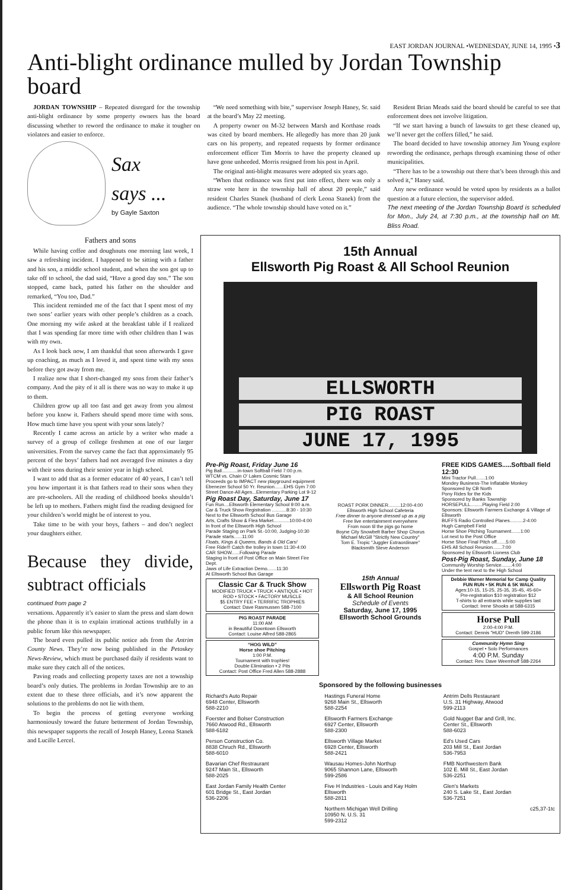EAST JORDAN JOURNAL •WEDNESDAY, JUNE 14, 1995 •3
Anti-blight ordinance mulled by Jordan Township board
JORDAN TOWNSHIP – Repeated disregard for the township anti-blight ordinance by some property owners has the board discussing whether to reword the ordinance to make it tougher on violators and easier to enforce.
Sax
says ...
by Gayle Saxton
“We need something with bite,” supervisor Joseph Haney, Sr. said at the board’s May 22 meeting.
A property owner on M-32 between Marsh and Korthase roads was cited by board members. He allegedly has more than 20 junk cars on his property, and repeated requests by former ordinance enforcement officer Tim Morris to have the property cleaned up have gone unheeded. Morris resigned from his post in April.
The original anti-blight measures were adopted six years ago.
“When that ordinance was first put into effect, there was only a straw vote here in the township hall of about 20 people,” said resident Charles Stanek (husband of clerk Leona Stanek) from the audience. “The whole township should have voted on it.”
Resident Brian Meads said the board should be careful to see that enforcement does not involve litigation.
“If we start having a bunch of lawsuits to get these cleaned up, we’ll never get the coffers filled,” he said.
The board decided to have township attorney Jim Young explore rewording the ordinance, perhaps through examining those of other municipalities.
“There has to be a township out there that’s been through this and solved it,” Haney said.
Any new ordinance would be voted upon by residents as a ballot question at a future election, the supervisor added.
The next meeting of the Jordan Township Board is scheduled for Mon., July 24, at 7:30 p.m., at the township hall on Mt. Bliss Road.
Fathers and sons
While having coffee and doughnuts one morning last week, I saw a refreshing incident. I happened to be sitting with a father and his son, a middle school student, and when the son got up to take off to school, the dad said, “Have a good day son.” The son stopped, came back, patted his father on the shoulder and remarked, “You too, Dad.”
This incident reminded me of the fact that I spent most of my two sons’ earlier years with other people’s children as a coach. One morning my wife asked at the breakfast table if I realized that I was spending far more time with other children than I was with my own.
As I look back now, I am thankful that soon afterwards I gave up coaching, as much as I loved it, and spent time with my sons before they got away from me.
I realize now that I short-changed my sons from their father’s company. And the pity of it all is there was no way to make it up to them.
Children grow up all too fast and get away from you almost before you know it. Fathers should spend more time with sons. How much time have you spent with your sons lately?
Recently I came across an article by a writer who made a survey of a group of college freshmen at one of our larger universities. From the survey came the fact that approximately 95 percent of the boys’ fathers had not averaged five minutes a day with their sons during their senior year in high school.
I want to add that as a former educator of 40 years, I can’t tell you how important it is that fathers read to their sons when they are pre-schoolers. All the reading of childhood books shouldn’t be left up to mothers. Fathers might find the reading designed for your children’s world might be of interest to you.
Take time to be with your boys, fathers – and don’t neglect your daughters either.
Because they divide, subtract officials
continued from page 2
versations. Apparently it’s easier to slam the press and slam down the phone than it is to explain irrational actions truthfully in a public forum like this newspaper.
The board even pulled its public notice ads from the Antrim County News. They’re now being published in the Petoskey News-Review, which must be purchased daily if residents want to make sure they catch all of the notices.
Paving roads and collecting property taxes are not a township board’s only duties. The problems in Jordan Township are to an extent due to these three officials, and it’s now apparent the solutions to the problems do not lie with them.
To begin the process of getting everyone working harmoniously toward the future betterment of Jordan Township, this newspaper supports the recall of Joseph Haney, Leona Stanek and Lucille Lercel.
15th Annual
Ellsworth Pig Roast & All School Reunion
ELLSWORTH
PIG ROAST
JUNE 17, 1995
Pre-Pig Roast, Friday June 16
Pig Ball............in-town Softball Field 7:00 p.m.
WTCM vs. Chain O' Lakes Cosmic Stars
Proceeds go to IMPACT new playground equipment
Ebenezer School 50 Yr. Reunion.......EHS Gym 7:00
Street Dance-All Ages...Elementary Parking Lot 9-12
Pig Roast Day, Saturday, June 17
Fun Run....Ellsworth Elementary School 9:00 a.m.
Car & Truck Show Registration ...........8:30 - 10:30
Next to the Ellsworth School Bus Garage
Arts, Crafts Show & Flea Market............10:00-4:00
In front of the Ellsworth High School
Parade Staging on Park St.-10:00, Judging-10:30
Parade starts......11:00
Floats, Kings & Queens, Bands & Old Cars!
Free Ride!!! Catch the trolley in town 11:30-4:00
CAR SHOW......Following Parade
Staging in front of Post Office on Main Street Fire Dept.
Jaws of Life Extraction Demo.......11:30
At Ellsworth School Bus Garage
Classic Car & Truck Show
MODIFIED TRUCK • TRUCK • ANTIQUE • HOT ROD • STOCK • FACTORY MUSCLE
$5 ENTRY FEE • TERRIFIC TROPHIES
Contact: Dave Rasmussen 588-7100
PIG ROAST PARADE
11:00 AM
in Beautiful Downtown Ellsworth
Contact: Louise Alfred 588-2865
“HOG WILD”
Horse shoe Pitching
1:00 P.M.
Tournament with trophies!
Double Elimination • 2 Pits
Contact: Post Office Fred Allen 588-2888
ROAST PORK DINNER.........12:00-4:00
Ellsworth High School Cafeteria
Free dinner to anyone dressed up as a pig
Free live entertainment everywhere
From noon til the pigs go home
Boyne City Snowbelt Barber Shop Chorus
Michael McGill "Strictly New Country"
Tom E. Tropic "Juggler Extraordinare"
Blacksmith Steve Anderson
15th Annual
Ellsworth Pig Roast
& All School Reunion
Schedule of Events
Saturday, June 17, 1995
Ellsworth School Grounds
FREE KIDS GAMES.....Softball field 12:30
Mini Tractor Pull.......1:00
Mondey Business-The Inflatable Monkey
Sponsored by CB North
Pony Rides for the Kids
Sponsored by Banks Township
HORSEPULL.........Playing Field 2:00
Sponsors: Ellsworth Farmers Exchange & Village of Ellsworth
BUFFS Radio Controlled Planes..........2-4:00
Hugh Campbell Field
Horse Shoe Pitching Tournament.......1:00
Lot next to the Post Office
Horse Shoe Final Pitch off.......5:00
EHS All School Reunion.......7:00
Sponsored by Ellsworth Lioness Club
Post-Pig Roast, Sunday, June 18
Community Worship Service........4:00
Under the tent next to the High School
Debbie Warner Memorial for Camp Quality
FUN RUN • 5K RUN & 5K WALK
Ages:10-15, 15-25, 25-35, 35-45, 45-60+
Pre-registration $10 registration $12
T-shirts to all entrants while supplies last
Contact: Irene Shooks at 588-6315
Horse Pull
2:00-4:00 P.M.
Contact: Dennis "HUD" Drenth 599-2186
Community Hymn Sing
Gospel • Solo Performances
4:00 P.M. Sunday
Contact: Rev. Dave Weemhoff 588-2264
Sponsored by the following businesses
Richard's Auto Repair
6948 Center, Ellsworth
588-2210
Foerster and Bolser Construction
7660 Atwood Rd., Ellsworth
588-6182
Person Construction Co.
8838 Chruch Rd., Ellsworth
588-6010
Bavarian Chef Restraurant
9247 Main St., Ellsworth
588-2025
East Jordan Family Health Center
601 Bridge St., East Jordan
536-2206
Hastings Funeral Home
9268 Main St., Ellsworth
588-2254
Ellsworth Farmers Exchange
6927 Center, Ellsworth
588-2300
Ellsworth Village Market
6928 Center, Ellsworth
588-2421
Wausau Homes-John Northup
9065 Shannon Lane, Ellsworth
599-2586
Five H Industries - Louis and Kay Holm
Ellsworth
588-2811
Northern Michigan Well Drilling
10950 N. U.S. 31
599-2312
Antrim Dells Restaurant
U.S. 31 Highway, Atwood
599-2113
Gold Nugget Bar and Grill, Inc.
Center St., Ellsworth
588-6023
Ed's Used Cars
203 Mill St., East Jordan
536-7953
FMB Northwestern Bank
102 E. Mill St., East Jordan
536-2251
Glen's Markets
240 S. Lake St., East Jordan
536-7251
c25,37-1tc